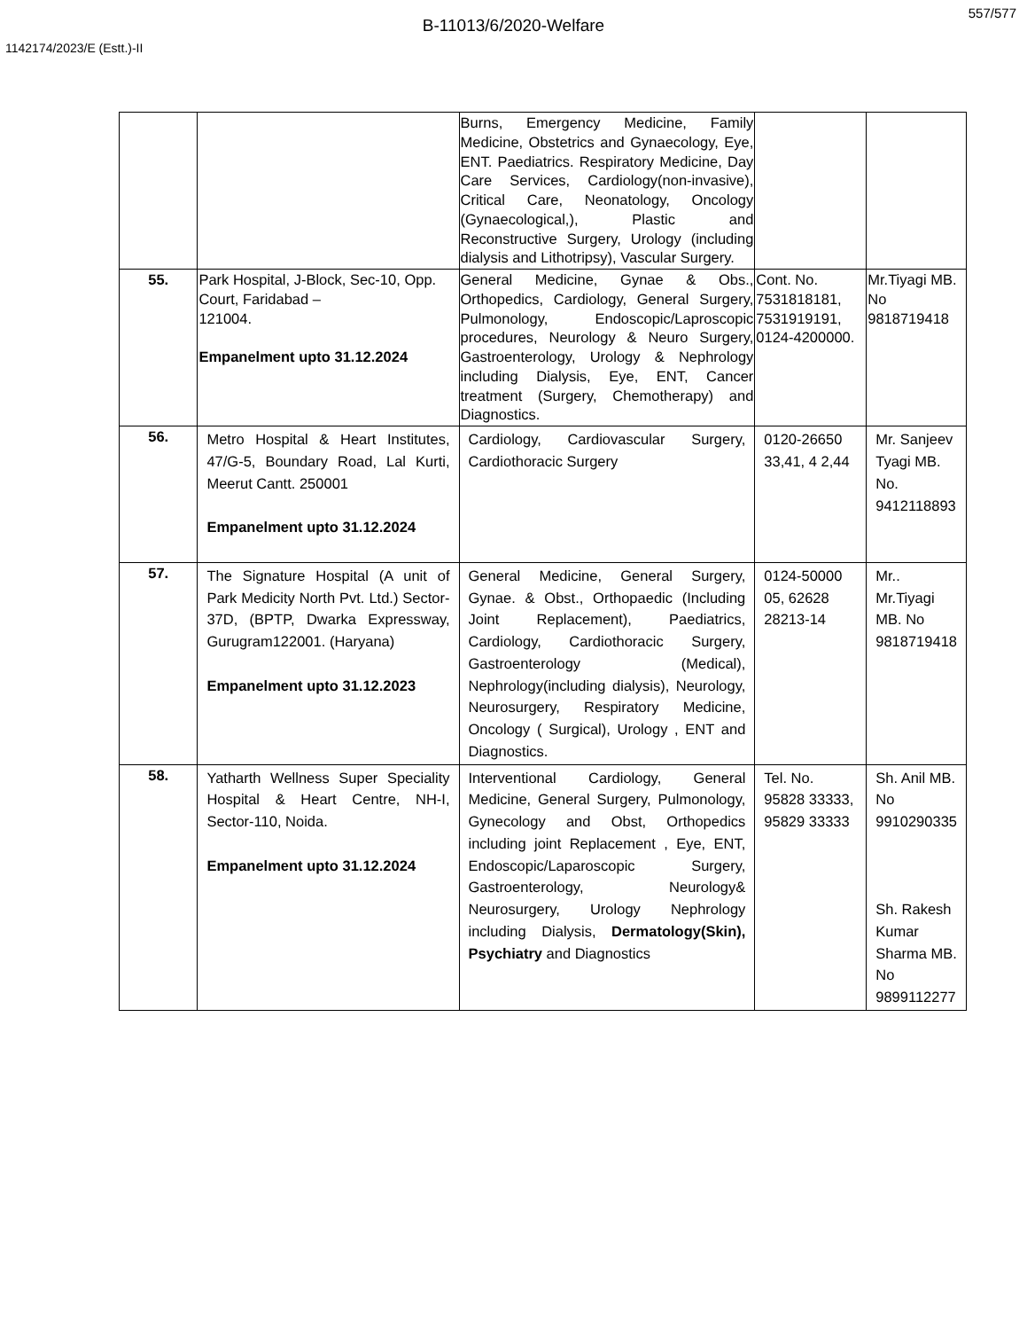557/577
B-11013/6/2020-Welfare
1142174/2023/E (Estt.)-II
| | | Burns, Emergency Medicine, Family Medicine, Obstetrics and Gynaecology, Eye, ENT. Paediatrics. Respiratory Medicine, Day Care Services, Cardiology(non-invasive), Critical Care, Neonatology, Oncology (Gynaecological,), Plastic and Reconstructive Surgery, Urology (including dialysis and Lithotripsy), Vascular Surgery. | | |
| 55. | Park Hospital, J-Block, Sec-10, Opp. Court, Faridabad – 121004. Empanelment upto 31.12.2024 | General Medicine, Gynae & Obs., Orthopedics, Cardiology, General Surgery, Pulmonology, Endoscopic/Laproscopic procedures, Neurology & Neuro Surgery, Gastroenterology, Urology & Nephrology including Dialysis, Eye, ENT, Cancer treatment (Surgery, Chemotherapy) and Diagnostics. | Cont. No. 7531818181, 7531919191, 0124-4200000. | Mr.Tiyagi MB. No 9818719418 |
| 56. | Metro Hospital & Heart Institutes, 47/G-5, Boundary Road, Lal Kurti, Meerut Cantt. 250001 Empanelment upto 31.12.2024 | Cardiology, Cardiovascular Surgery, Cardiothoracic Surgery | 0120-26650 33,41, 4 2,44 | Mr. Sanjeev Tyagi MB. No. 9412118893 |
| 57. | The Signature Hospital (A unit of Park Medicity North Pvt. Ltd.) Sector-37D, (BPTP, Dwarka Expressway, Gurugram122001. (Haryana) Empanelment upto 31.12.2023 | General Medicine, General Surgery, Gynae. & Obst., Orthopaedic (Including Joint Replacement), Paediatrics, Cardiology, Cardiothoracic Surgery, Gastroenterology (Medical), Nephrology(including dialysis), Neurology, Neurosurgery, Respiratory Medicine, Oncology ( Surgical), Urology , ENT and Diagnostics. | 0124-50000 05, 62628 28213-14 | Mr.. Mr.Tiyagi MB. No 9818719418 |
| 58. | Yatharth Wellness Super Speciality Hospital & Heart Centre, NH-I, Sector-110, Noida. Empanelment upto 31.12.2024 | Interventional Cardiology, General Medicine, General Surgery, Pulmonology, Gynecology and Obst, Orthopedics including joint Replacement , Eye, ENT, Endoscopic/Laparoscopic Surgery, Gastroenterology, Neurology& Neurosurgery, Urology Nephrology including Dialysis, Dermatology(Skin), Psychiatry and Diagnostics | Tel. No. 95828 33333, 95829 33333 | Sh. Anil MB. No 9910290335 Sh. Rakesh Kumar Sharma MB. No 9899112277 |